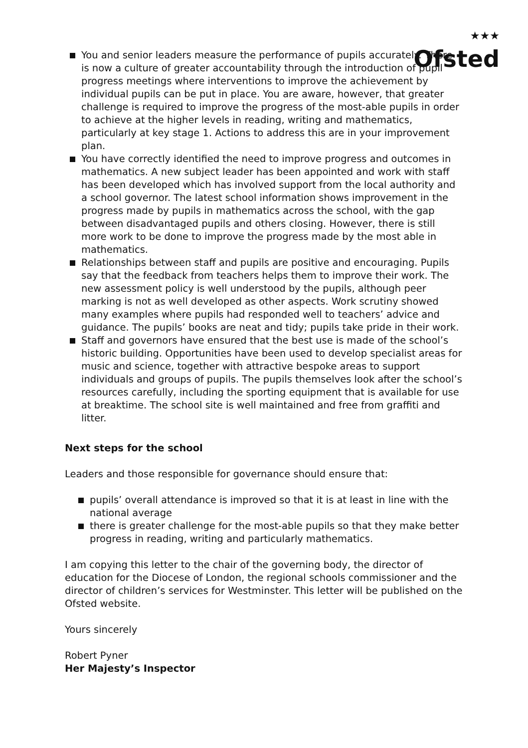★★★
Ofsted
You and senior leaders measure the performance of pupils accurately. There is now a culture of greater accountability through the introduction of pupil progress meetings where interventions to improve the achievement by individual pupils can be put in place. You are aware, however, that greater challenge is required to improve the progress of the most-able pupils in order to achieve at the higher levels in reading, writing and mathematics, particularly at key stage 1. Actions to address this are in your improvement plan.
You have correctly identified the need to improve progress and outcomes in mathematics. A new subject leader has been appointed and work with staff has been developed which has involved support from the local authority and a school governor. The latest school information shows improvement in the progress made by pupils in mathematics across the school, with the gap between disadvantaged pupils and others closing. However, there is still more work to be done to improve the progress made by the most able in mathematics.
Relationships between staff and pupils are positive and encouraging. Pupils say that the feedback from teachers helps them to improve their work. The new assessment policy is well understood by the pupils, although peer marking is not as well developed as other aspects. Work scrutiny showed many examples where pupils had responded well to teachers’ advice and guidance. The pupils’ books are neat and tidy; pupils take pride in their work.
Staff and governors have ensured that the best use is made of the school’s historic building. Opportunities have been used to develop specialist areas for music and science, together with attractive bespoke areas to support individuals and groups of pupils. The pupils themselves look after the school’s resources carefully, including the sporting equipment that is available for use at breaktime. The school site is well maintained and free from graffiti and litter.
Next steps for the school
Leaders and those responsible for governance should ensure that:
pupils’ overall attendance is improved so that it is at least in line with the national average
there is greater challenge for the most-able pupils so that they make better progress in reading, writing and particularly mathematics.
I am copying this letter to the chair of the governing body, the director of education for the Diocese of London, the regional schools commissioner and the director of children’s services for Westminster. This letter will be published on the Ofsted website.
Yours sincerely
Robert Pyner
Her Majesty’s Inspector